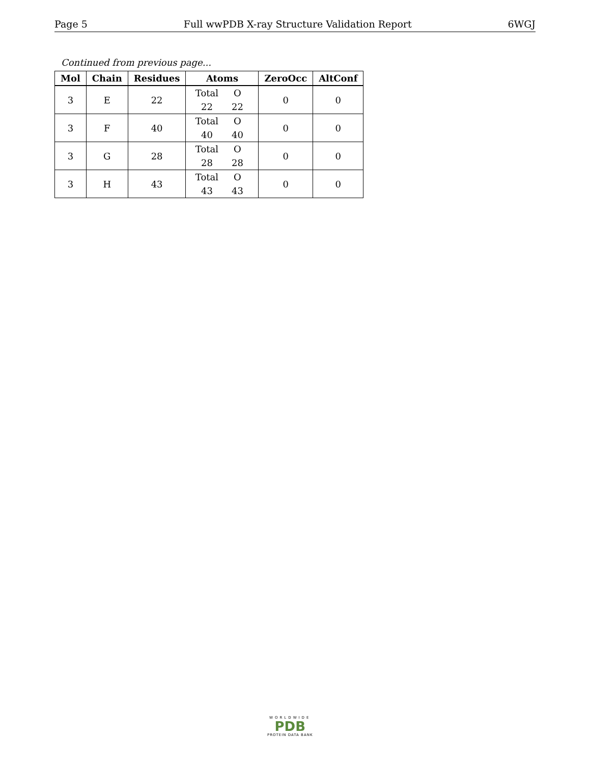Page 5 Full wwPDB X-ray Structure Validation Report 6WGJ
Continued from previous page...
| Mol | Chain | Residues | Atoms | ZeroOcc | AltConf |
| --- | --- | --- | --- | --- | --- |
| 3 | E | 22 | Total O 22 22 | 0 | 0 |
| 3 | F | 40 | Total O 40 40 | 0 | 0 |
| 3 | G | 28 | Total O 28 28 | 0 | 0 |
| 3 | H | 43 | Total O 43 43 | 0 | 0 |
WORLDWIDE
PDB
PROTEIN DATA BANK